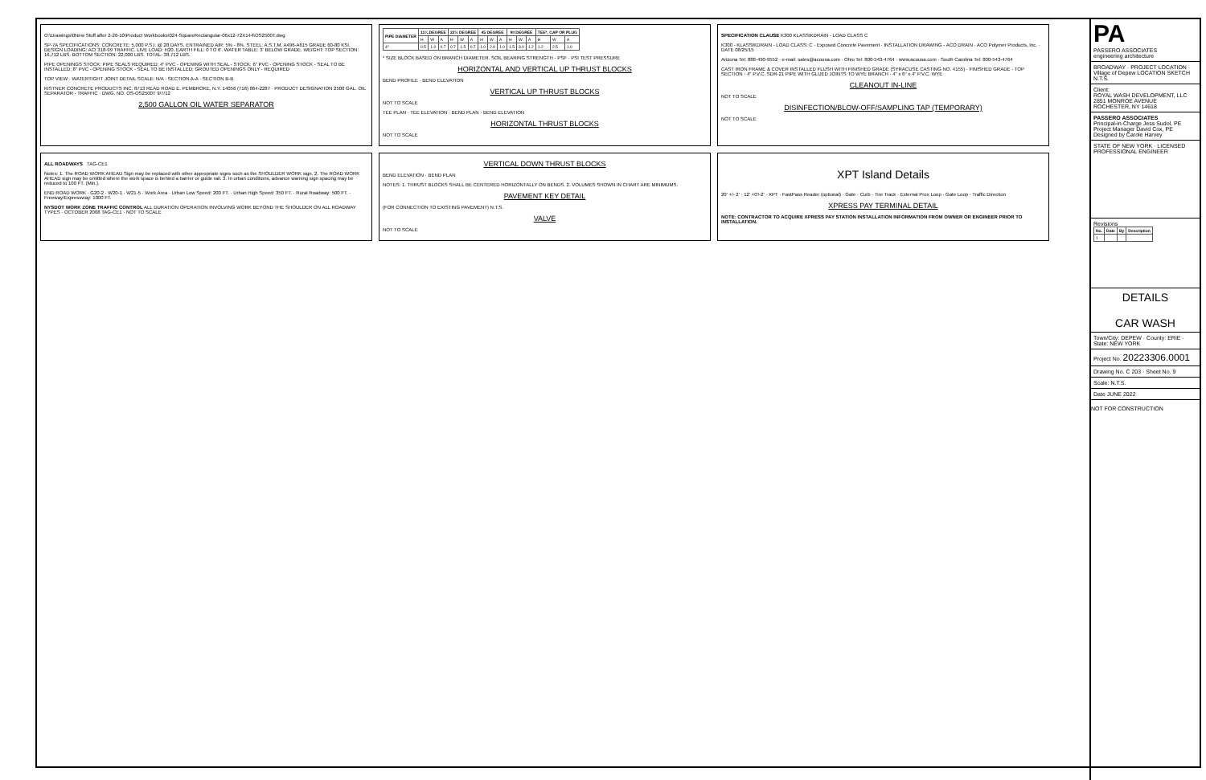O:\Drawings\0New Stuff after 2-26-10\Product Workbooks\024-SquareRectangular-06x12-72X144\OS2500T.dwg
SP-7A SPECIFICATIONS: CONCRETE: 5,000 P.S.I. @ 28 DAYS. ENTRAINED AIR: 5% - 8%. STEEL: A.S.T.M. A496-A615 GRADE 60-80 KSI. DESIGN LOADING: ACI 318-99 TRAFFIC. LIVE LOAD: H20. EARTH FILL: 0 TO 6'. WATER TABLE: 3' BELOW GRADE. WEIGHT: TOP SECTION: 16,712 LBS. BOTTOM SECTION: 22,000 LBS. TOTAL: 38,712 LBS.
PIPE OPENINGS STOCK: PIPE SEALS REQUIRED; 4" PVC - OPENING WITH SEAL - STOCK; 6" PVC - OPENING STOCK - SEAL TO BE INSTALLED; 8" PVC - OPENING STOCK - SEAL TO BE INSTALLED; GROUTED OPENINGS ONLY - REQUIRED
TOP VIEW · WATERTIGHT JOINT DETAIL SCALE: N/A · SECTION A-A · SECTION B-B
KISTNER CONCRETE PRODUCTS INC. 8713 READ ROAD E. PEMBROKE, N.Y. 14056 (716) 864-2287 · PRODUCT DESIGNATION 2500 GAL. OIL SEPARATOR - TRAFFIC · DWG. NO. OS-OS2500T 9/7/12
2,500 GALLON OIL WATER SEPARATOR
| PIPE DIAMETER | 11¼ DEGREE | | | 22½ DEGREE | | | 45 DEGREE | | | 90 DEGREE | | | TEE*, CAP OR PLUG | | |
| --- | --- | --- | --- | --- | --- | --- | --- | --- | --- | --- | --- | --- | --- | --- | --- |
| | H | W | A | H | W | A | H | W | A | H | W | A | H | W | A |
| 4" | 0.5 | 1.0 | 0.7 | 0.7 | 1.5 | 0.7 | 1.0 | 2.0 | 1.0 | 1.5 | 3.0 | 1.2 | 1.2 | 2.5 | 1.0 |
* SIZE BLOCK BASED ON BRANCH DIAMETER. SOIL BEARING STRENGTH - PSF · PSI TEST PRESSURE
HORIZONTAL AND VERTICAL UP THRUST BLOCKS
BEND PROFILE · BEND ELEVATION
VERTICAL UP THRUST BLOCKS
NOT TO SCALE
TEE PLAN · TEE ELEVATION · BEND PLAN · BEND ELEVATION
HORIZONTAL THRUST BLOCKS
NOT TO SCALE
SPECIFICATION CLAUSE K300 KLASSIKDRAIN - LOAD CLASS C
K300 - KLASSIKDRAIN - LOAD CLASS: C · Exposed Concrete Pavement · INSTALLATION DRAWING - ACO DRAIN · ACO Polymer Products, Inc. · DATE 08/25/15
Arizona Tel: 888-490-9552 · e-mail: sales@acousa.com · Ohio Tel: 800-543-4764 · www.acousa.com · South Carolina Tel: 800-543-4764
CAST IRON FRAME & COVER INSTALLED FLUSH WITH FINISHED GRADE (SYRACUSE CASTING NO. 4155) · FINISHED GRADE · TOP SECTION · 4" P.V.C. SDR-21 PIPE WITH GLUED JOINTS TO WYE BRANCH · 4" x 6" x 4" P.V.C. WYE
CLEANOUT IN-LINE
NOT TO SCALE
DISINFECTION/BLOW-OFF/SAMPLING TAP (TEMPORARY)
NOT TO SCALE
ALL ROADWAYS TAG-CE1
Notes: 1. The ROAD WORK AHEAD Sign may be replaced with other appropriate signs such as the SHOULDER WORK sign. 2. The ROAD WORK AHEAD sign may be omitted where the work space is behind a barrier or guide rail. 3. In urban conditions, advance warning sign spacing may be reduced to 100 FT. (Min.).
END ROAD WORK · G20-2 · W20-1 · W21-5 · Work Area · Urban Low Speed: 200 FT. · Urban High Speed: 350 FT. · Rural Roadway: 500 FT. · Freeway/Expressway: 1000 FT.
NYSDOT WORK ZONE TRAFFIC CONTROL ALL DURATION OPERATION INVOLVING WORK BEYOND THE SHOULDER ON ALL ROADWAY TYPES · OCTOBER 2008 TAG-CE1 · NOT TO SCALE
VERTICAL DOWN THRUST BLOCKS
BEND ELEVATION · BEND PLAN
NOTES: 1. THRUST BLOCKS SHALL BE CENTERED HORIZONTALLY ON BENDS. 2. VOLUMES SHOWN IN CHART ARE MINIMUMS.
PAVEMENT KEY DETAIL
(FOR CONNECTION TO EXISTING PAVEMENT) N.T.S.
VALVE
NOT TO SCALE
XPT Island Details
20' +/- 2' · 12' +0'/-2' · XPT · FastPass Reader (optional) · Gate · Curb · Tire Track · External Prox Loop · Gate Loop · Traffic Direction
XPRESS PAY TERMINAL DETAIL
NOTE: CONTRACTOR TO ACQUIRE XPRESS PAY STATION INSTALLATION INFORMATION FROM OWNER OR ENGINEER PRIOR TO INSTALLATION.
PA
PASSERO ASSOCIATES
engineering architecture
BROADWAY · PROJECT LOCATION · Village of Depew LOCATION SKETCH N.T.S.
Client:
ROYAL WASH DEVELOPMENT, LLC
2851 MONROE AVENUE
ROCHESTER, NY 14618
PASSERO ASSOCIATES
Principal-in-Charge Jess Sudol, PE
Project Manager David Cox, PE
Designed by Carole Harvey
STATE OF NEW YORK · LICENSED PROFESSIONAL ENGINEER
Revisions
| No. | Date | By | Description |
| --- | --- | --- | --- |
| 1 | | | |
DETAILS
CAR WASH
Town/City: DEPEW · County: ERIE · State: NEW YORK
Project No. 20223306.0001
Drawing No. C 203 · Sheet No. 9
Scale: N.T.S.
Date JUNE 2022
NOT FOR CONSTRUCTION